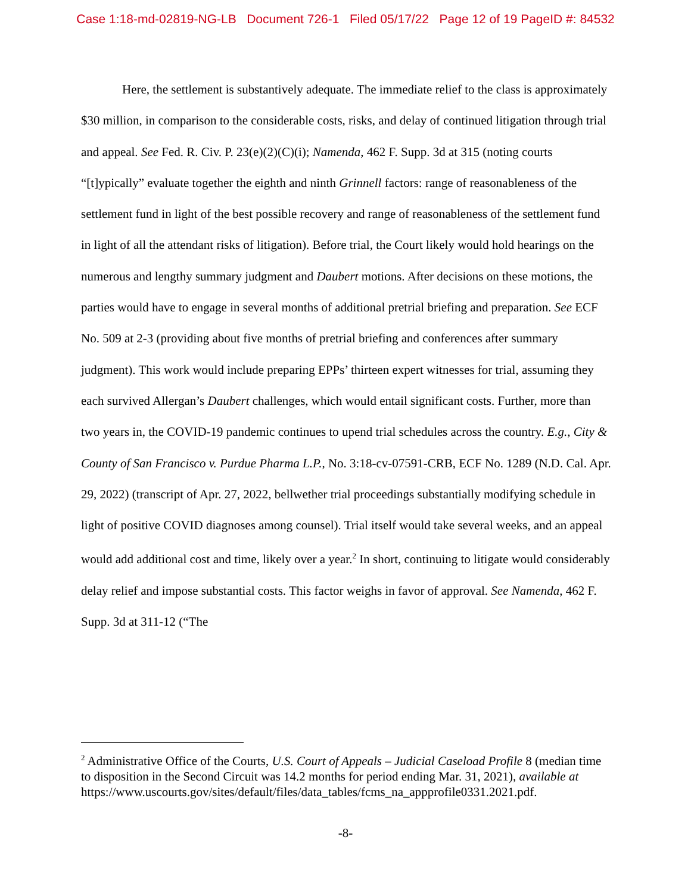Case 1:18-md-02819-NG-LB Document 726-1 Filed 05/17/22 Page 12 of 19 PageID #: 84532
Here, the settlement is substantively adequate. The immediate relief to the class is approximately $30 million, in comparison to the considerable costs, risks, and delay of continued litigation through trial and appeal. See Fed. R. Civ. P. 23(e)(2)(C)(i); Namenda, 462 F. Supp. 3d at 315 (noting courts “[t]ypically” evaluate together the eighth and ninth Grinnell factors: range of reasonableness of the settlement fund in light of the best possible recovery and range of reasonableness of the settlement fund in light of all the attendant risks of litigation). Before trial, the Court likely would hold hearings on the numerous and lengthy summary judgment and Daubert motions. After decisions on these motions, the parties would have to engage in several months of additional pretrial briefing and preparation. See ECF No. 509 at 2-3 (providing about five months of pretrial briefing and conferences after summary judgment). This work would include preparing EPPs’ thirteen expert witnesses for trial, assuming they each survived Allergan’s Daubert challenges, which would entail significant costs. Further, more than two years in, the COVID-19 pandemic continues to upend trial schedules across the country. E.g., City & County of San Francisco v. Purdue Pharma L.P., No. 3:18-cv-07591-CRB, ECF No. 1289 (N.D. Cal. Apr. 29, 2022) (transcript of Apr. 27, 2022, bellwether trial proceedings substantially modifying schedule in light of positive COVID diagnoses among counsel). Trial itself would take several weeks, and an appeal would add additional cost and time, likely over a year.<sup>2</sup> In short, continuing to litigate would considerably delay relief and impose substantial costs. This factor weighs in favor of approval. See Namenda, 462 F. Supp. 3d at 311-12 (“The
<sup>2</sup> Administrative Office of the Courts, U.S. Court of Appeals – Judicial Caseload Profile 8 (median time to disposition in the Second Circuit was 14.2 months for period ending Mar. 31, 2021), available at
https://www.uscourts.gov/sites/default/files/data_tables/fcms_na_appprofile0331.2021.pdf.
-8-